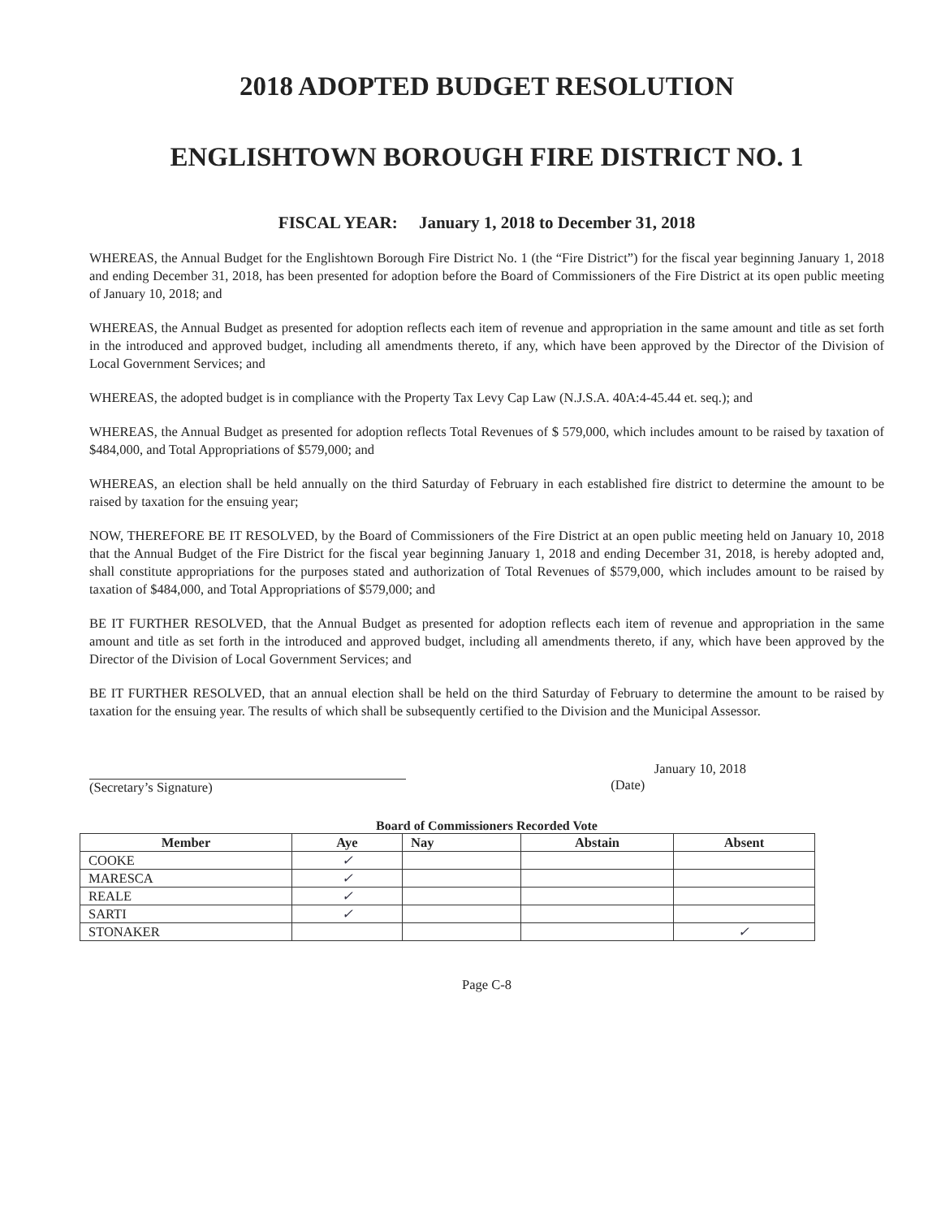2018 ADOPTED BUDGET RESOLUTION
ENGLISHTOWN BOROUGH FIRE DISTRICT NO. 1
FISCAL YEAR: January 1, 2018 to December 31, 2018
WHEREAS, the Annual Budget for the Englishtown Borough Fire District No. 1 (the “Fire District”) for the fiscal year beginning January 1, 2018 and ending December 31, 2018, has been presented for adoption before the Board of Commissioners of the Fire District at its open public meeting of January 10, 2018; and
WHEREAS, the Annual Budget as presented for adoption reflects each item of revenue and appropriation in the same amount and title as set forth in the introduced and approved budget, including all amendments thereto, if any, which have been approved by the Director of the Division of Local Government Services; and
WHEREAS, the adopted budget is in compliance with the Property Tax Levy Cap Law (N.J.S.A. 40A:4-45.44 et. seq.); and
WHEREAS, the Annual Budget as presented for adoption reflects Total Revenues of $ 579,000, which includes amount to be raised by taxation of $484,000, and Total Appropriations of $579,000; and
WHEREAS, an election shall be held annually on the third Saturday of February in each established fire district to determine the amount to be raised by taxation for the ensuing year;
NOW, THEREFORE BE IT RESOLVED, by the Board of Commissioners of the Fire District at an open public meeting held on January 10, 2018 that the Annual Budget of the Fire District for the fiscal year beginning January 1, 2018 and ending December 31, 2018, is hereby adopted and, shall constitute appropriations for the purposes stated and authorization of Total Revenues of $579,000, which includes amount to be raised by taxation of $484,000, and Total Appropriations of $579,000; and
BE IT FURTHER RESOLVED, that the Annual Budget as presented for adoption reflects each item of revenue and appropriation in the same amount and title as set forth in the introduced and approved budget, including all amendments thereto, if any, which have been approved by the Director of the Division of Local Government Services; and
BE IT FURTHER RESOLVED, that an annual election shall be held on the third Saturday of February to determine the amount to be raised by taxation for the ensuing year. The results of which shall be subsequently certified to the Division and the Municipal Assessor.
(Secretary’s Signature) January 10, 2018
(Date)
Board of Commissioners Recorded Vote
| Member | Aye | Nay | Abstain | Absent |
| --- | --- | --- | --- | --- |
| COOKE | ✓ | | | |
| MARESCA | ✓ | | | |
| REALE | ✓ | | | |
| SARTI | ✓ | | | |
| STONAKER | | | | ✓ |
Page C-8